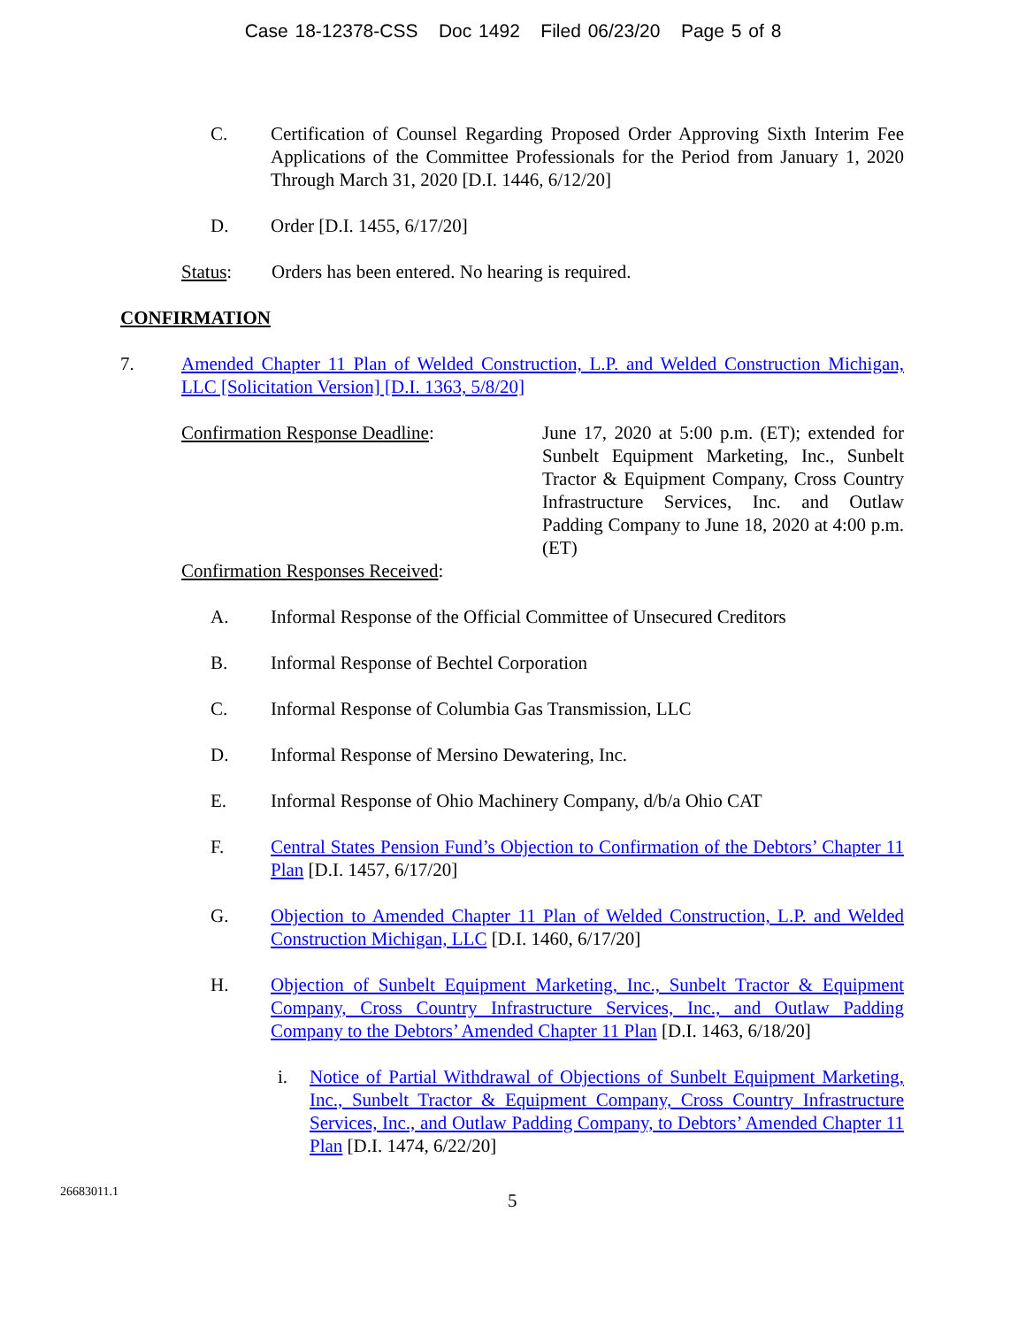Case 18-12378-CSS Doc 1492 Filed 06/23/20 Page 5 of 8
C. Certification of Counsel Regarding Proposed Order Approving Sixth Interim Fee Applications of the Committee Professionals for the Period from January 1, 2020 Through March 31, 2020 [D.I. 1446, 6/12/20]
D. Order [D.I. 1455, 6/17/20]
Status: Orders has been entered. No hearing is required.
CONFIRMATION
7. Amended Chapter 11 Plan of Welded Construction, L.P. and Welded Construction Michigan, LLC [Solicitation Version] [D.I. 1363, 5/8/20]
Confirmation Response Deadline: June 17, 2020 at 5:00 p.m. (ET); extended for Sunbelt Equipment Marketing, Inc., Sunbelt Tractor & Equipment Company, Cross Country Infrastructure Services, Inc. and Outlaw Padding Company to June 18, 2020 at 4:00 p.m. (ET)
Confirmation Responses Received:
A. Informal Response of the Official Committee of Unsecured Creditors
B. Informal Response of Bechtel Corporation
C. Informal Response of Columbia Gas Transmission, LLC
D. Informal Response of Mersino Dewatering, Inc.
E. Informal Response of Ohio Machinery Company, d/b/a Ohio CAT
F. Central States Pension Fund’s Objection to Confirmation of the Debtors’ Chapter 11 Plan [D.I. 1457, 6/17/20]
G. Objection to Amended Chapter 11 Plan of Welded Construction, L.P. and Welded Construction Michigan, LLC [D.I. 1460, 6/17/20]
H. Objection of Sunbelt Equipment Marketing, Inc., Sunbelt Tractor & Equipment Company, Cross Country Infrastructure Services, Inc., and Outlaw Padding Company to the Debtors’ Amended Chapter 11 Plan [D.I. 1463, 6/18/20]
i. Notice of Partial Withdrawal of Objections of Sunbelt Equipment Marketing, Inc., Sunbelt Tractor & Equipment Company, Cross Country Infrastructure Services, Inc., and Outlaw Padding Company, to Debtors’ Amended Chapter 11 Plan [D.I. 1474, 6/22/20]
26683011.1
5